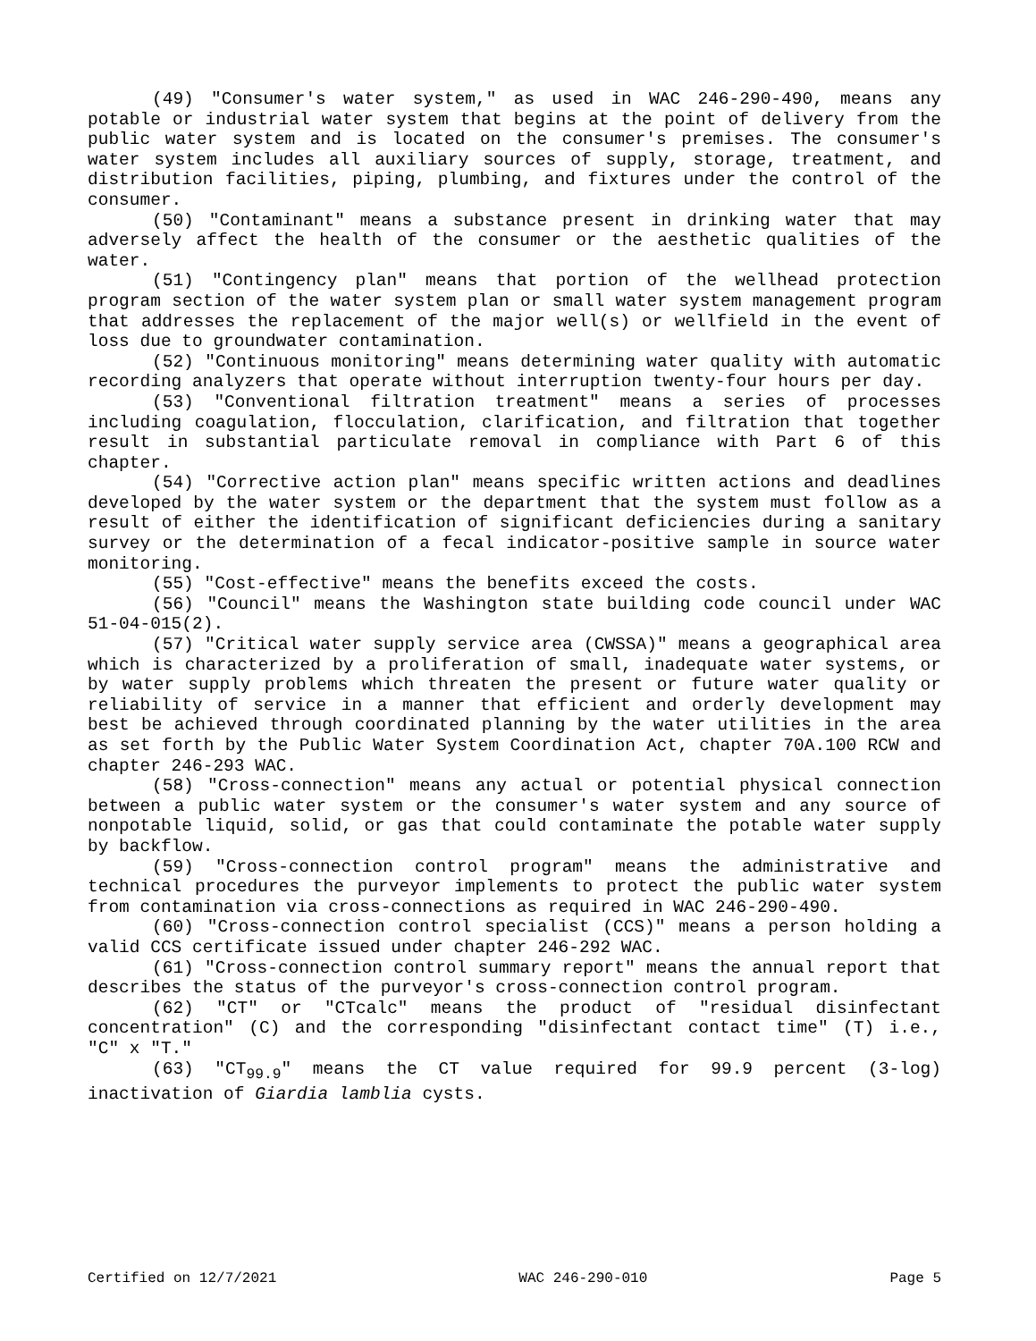(49) "Consumer's water system," as used in WAC 246-290-490, means any potable or industrial water system that begins at the point of delivery from the public water system and is located on the consumer's premises. The consumer's water system includes all auxiliary sources of supply, storage, treatment, and distribution facilities, piping, plumbing, and fixtures under the control of the consumer.
(50) "Contaminant" means a substance present in drinking water that may adversely affect the health of the consumer or the aesthetic qualities of the water.
(51) "Contingency plan" means that portion of the wellhead protection program section of the water system plan or small water system management program that addresses the replacement of the major well(s) or wellfield in the event of loss due to groundwater contamination.
(52) "Continuous monitoring" means determining water quality with automatic recording analyzers that operate without interruption twenty-four hours per day.
(53) "Conventional filtration treatment" means a series of processes including coagulation, flocculation, clarification, and filtration that together result in substantial particulate removal in compliance with Part 6 of this chapter.
(54) "Corrective action plan" means specific written actions and deadlines developed by the water system or the department that the system must follow as a result of either the identification of significant deficiencies during a sanitary survey or the determination of a fecal indicator-positive sample in source water monitoring.
(55) "Cost-effective" means the benefits exceed the costs.
(56) "Council" means the Washington state building code council under WAC 51-04-015(2).
(57) "Critical water supply service area (CWSSA)" means a geographical area which is characterized by a proliferation of small, inadequate water systems, or by water supply problems which threaten the present or future water quality or reliability of service in a manner that efficient and orderly development may best be achieved through coordinated planning by the water utilities in the area as set forth by the Public Water System Coordination Act, chapter 70A.100 RCW and chapter 246-293 WAC.
(58) "Cross-connection" means any actual or potential physical connection between a public water system or the consumer's water system and any source of nonpotable liquid, solid, or gas that could contaminate the potable water supply by backflow.
(59) "Cross-connection control program" means the administrative and technical procedures the purveyor implements to protect the public water system from contamination via cross-connections as required in WAC 246-290-490.
(60) "Cross-connection control specialist (CCS)" means a person holding a valid CCS certificate issued under chapter 246-292 WAC.
(61) "Cross-connection control summary report" means the annual report that describes the status of the purveyor's cross-connection control program.
(62) "CT" or "CTcalc" means the product of "residual disinfectant concentration" (C) and the corresponding "disinfectant contact time" (T) i.e., "C" x "T."
(63) "CT<sub>99.9</sub>" means the CT value required for 99.9 percent (3-log) inactivation of Giardia lamblia cysts.
Certified on 12/7/2021 WAC 246-290-010 Page 5